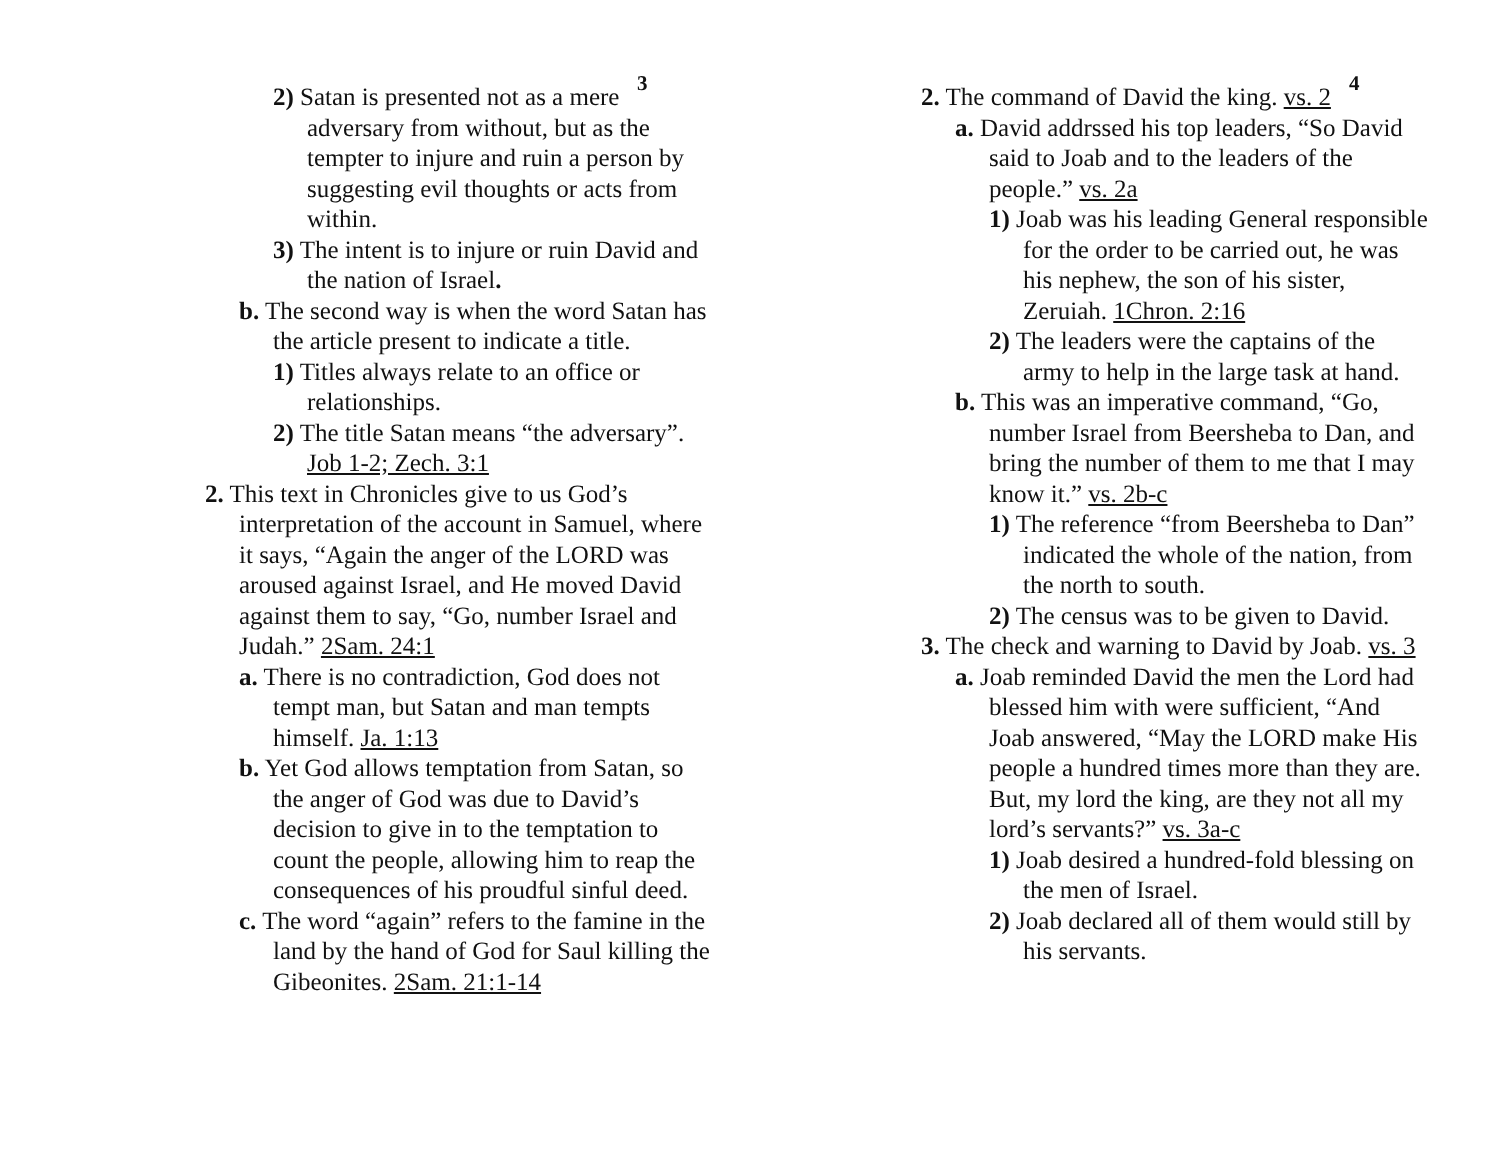3
2) Satan is presented not as a mere adversary from without, but as the tempter to injure and ruin a person by suggesting evil thoughts or acts from within.
3) The intent is to injure or ruin David and the nation of Israel.
b. The second way is when the word Satan has the article present to indicate a title.
1) Titles always relate to an office or relationships.
2) The title Satan means “the adversary”. Job 1-2; Zech. 3:1
2. This text in Chronicles give to us God’s interpretation of the account in Samuel, where it says, “Again the anger of the LORD was aroused against Israel, and He moved David against them to say, “Go, number Israel and Judah.” 2Sam. 24:1
a. There is no contradiction, God does not tempt man, but Satan and man tempts himself. Ja. 1:13
b. Yet God allows temptation from Satan, so the anger of God was due to David’s decision to give in to the temptation to count the people, allowing him to reap the consequences of his proudful sinful deed.
c. The word “again” refers to the famine in the land by the hand of God for Saul killing the Gibeonites. 2Sam. 21:1-14
4
2. The command of David the king. vs. 2
a. David addrssed his top leaders, “So David said to Joab and to the leaders of the people.” vs. 2a
1) Joab was his leading General responsible for the order to be carried out, he was his nephew, the son of his sister, Zeruiah. 1Chron. 2:16
2) The leaders were the captains of the army to help in the large task at hand.
b. This was an imperative command, “Go, number Israel from Beersheba to Dan, and bring the number of them to me that I may know it.” vs. 2b-c
1) The reference “from Beersheba to Dan” indicated the whole of the nation, from the north to south.
2) The census was to be given to David.
3. The check and warning to David by Joab. vs. 3
a. Joab reminded David the men the Lord had blessed him with were sufficient, “And Joab answered, “May the LORD make His people a hundred times more than they are. But, my lord the king, are they not all my lord’s servants?” vs. 3a-c
1) Joab desired a hundred-fold blessing on the men of Israel.
2) Joab declared all of them would still by his servants.